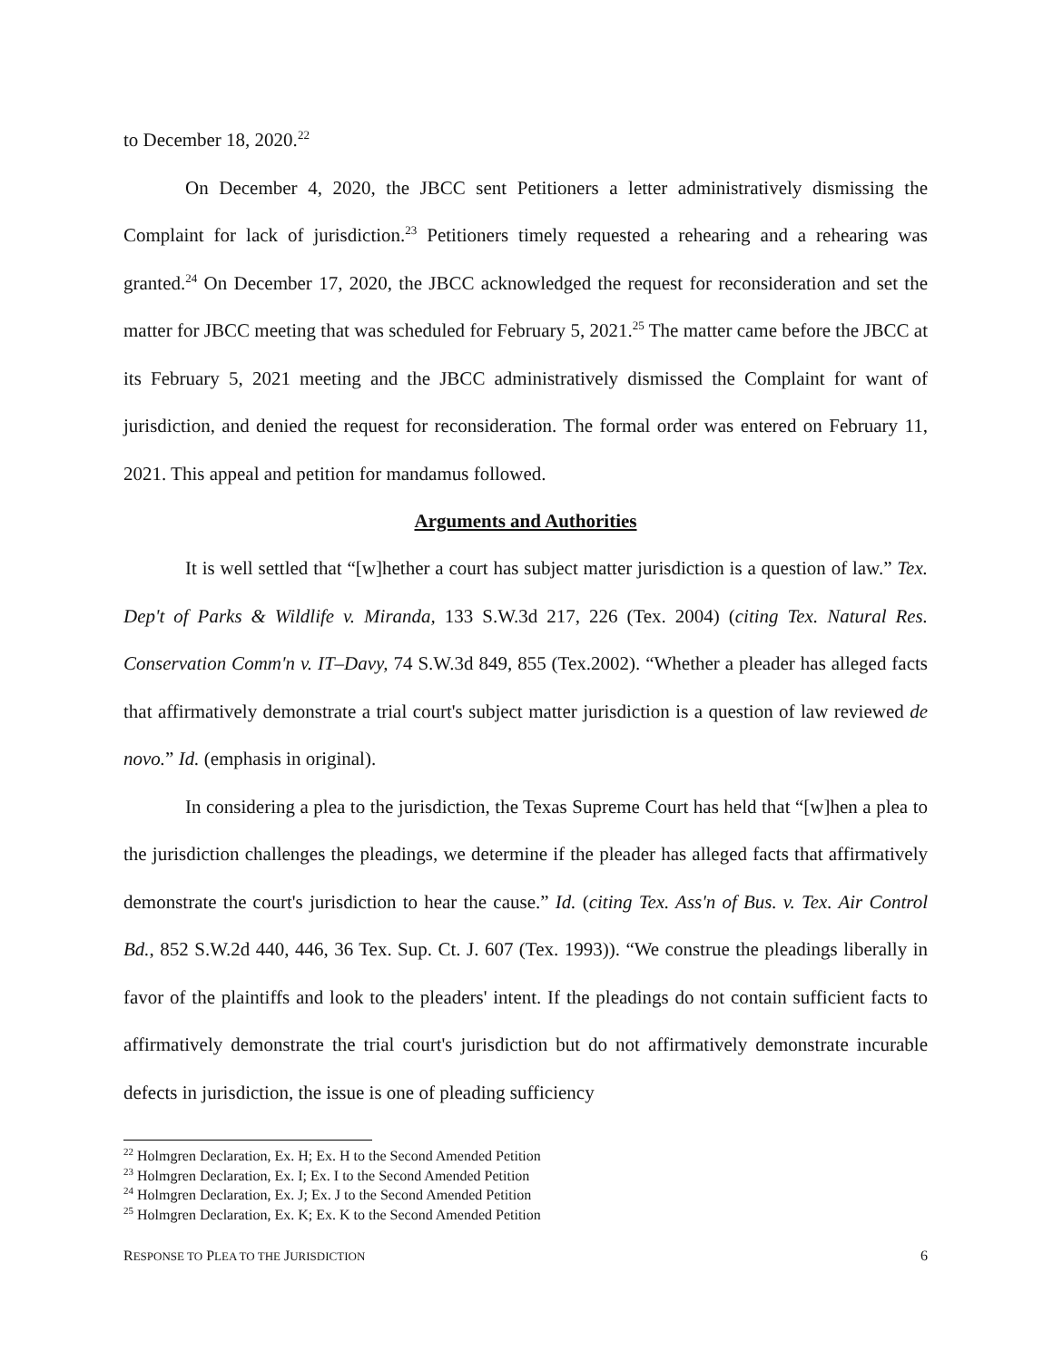to December 18, 2020.<sup>22</sup>
On December 4, 2020, the JBCC sent Petitioners a letter administratively dismissing the Complaint for lack of jurisdiction.<sup>23</sup> Petitioners timely requested a rehearing and a rehearing was granted.<sup>24</sup> On December 17, 2020, the JBCC acknowledged the request for reconsideration and set the matter for JBCC meeting that was scheduled for February 5, 2021.<sup>25</sup> The matter came before the JBCC at its February 5, 2021 meeting and the JBCC administratively dismissed the Complaint for want of jurisdiction, and denied the request for reconsideration. The formal order was entered on February 11, 2021. This appeal and petition for mandamus followed.
Arguments and Authorities
It is well settled that “[w]hether a court has subject matter jurisdiction is a question of law.” Tex. Dep't of Parks & Wildlife v. Miranda, 133 S.W.3d 217, 226 (Tex. 2004) (citing Tex. Natural Res. Conservation Comm'n v. IT–Davy, 74 S.W.3d 849, 855 (Tex.2002). “Whether a pleader has alleged facts that affirmatively demonstrate a trial court's subject matter jurisdiction is a question of law reviewed de novo.” Id. (emphasis in original).
In considering a plea to the jurisdiction, the Texas Supreme Court has held that “[w]hen a plea to the jurisdiction challenges the pleadings, we determine if the pleader has alleged facts that affirmatively demonstrate the court's jurisdiction to hear the cause.” Id. (citing Tex. Ass'n of Bus. v. Tex. Air Control Bd., 852 S.W.2d 440, 446, 36 Tex. Sup. Ct. J. 607 (Tex. 1993)). “We construe the pleadings liberally in favor of the plaintiffs and look to the pleaders' intent. If the pleadings do not contain sufficient facts to affirmatively demonstrate the trial court's jurisdiction but do not affirmatively demonstrate incurable defects in jurisdiction, the issue is one of pleading sufficiency
<sup>22</sup> Holmgren Declaration, Ex. H; Ex. H to the Second Amended Petition
<sup>23</sup> Holmgren Declaration, Ex. I; Ex. I to the Second Amended Petition
<sup>24</sup> Holmgren Declaration, Ex. J; Ex. J to the Second Amended Petition
<sup>25</sup> Holmgren Declaration, Ex. K; Ex. K to the Second Amended Petition
RESPONSE TO PLEA TO THE JURISDICTION 6